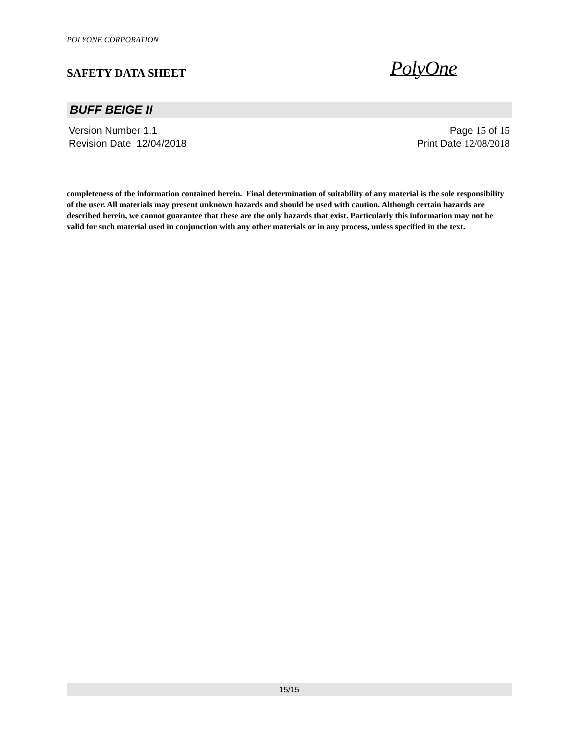POLYONE CORPORATION
SAFETY DATA SHEET
PolyOne
BUFF BEIGE II
Version Number 1. 1 Page 15 of 15
Revision Date 12/04/2018 Print Date 12/08/2018
completeness of the information contained herein. Final determination of suitability of any material is the sole responsibility of the user. All materials may present unknown hazards and should be used with caution. Although certain hazards are described herein, we cannot guarantee that these are the only hazards that exist. Particularly this information may not be valid for such material used in conjunction with any other materials or in any process, unless specified in the text.
15/15